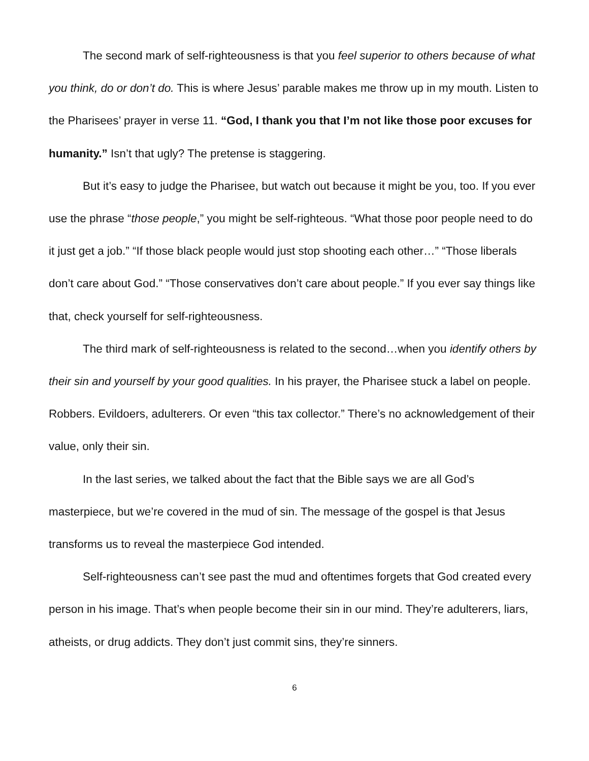The second mark of self-righteousness is that you feel superior to others because of what you think, do or don’t do. This is where Jesus’ parable makes me throw up in my mouth. Listen to the Pharisees’ prayer in verse 11. “God, I thank you that I’m not like those poor excuses for humanity.” Isn’t that ugly? The pretense is staggering.
But it’s easy to judge the Pharisee, but watch out because it might be you, too. If you ever use the phrase “those people,” you might be self-righteous. “What those poor people need to do it just get a job.” “If those black people would just stop shooting each other…” “Those liberals don’t care about God.” “Those conservatives don’t care about people.” If you ever say things like that, check yourself for self-righteousness.
The third mark of self-righteousness is related to the second…when you identify others by their sin and yourself by your good qualities. In his prayer, the Pharisee stuck a label on people. Robbers. Evildoers, adulterers. Or even “this tax collector.” There’s no acknowledgement of their value, only their sin.
In the last series, we talked about the fact that the Bible says we are all God’s masterpiece, but we’re covered in the mud of sin. The message of the gospel is that Jesus transforms us to reveal the masterpiece God intended.
Self-righteousness can’t see past the mud and oftentimes forgets that God created every person in his image. That’s when people become their sin in our mind. They’re adulterers, liars, atheists, or drug addicts. They don’t just commit sins, they’re sinners.
6